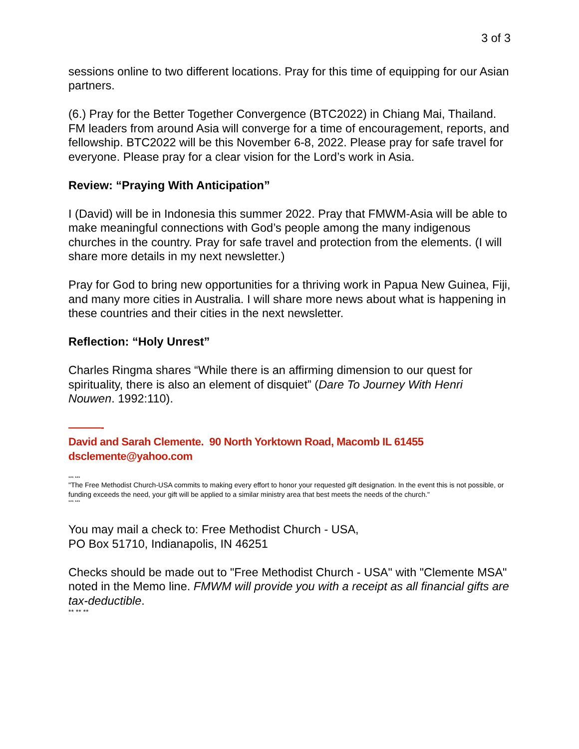3 of 3
sessions online to two different locations. Pray for this time of equipping for our Asian partners.
(6.) Pray for the Better Together Convergence (BTC2022) in Chiang Mai, Thailand. FM leaders from around Asia will converge for a time of encouragement, reports, and fellowship. BTC2022 will be this November 6-8, 2022. Please pray for safe travel for everyone. Please pray for a clear vision for the Lord’s work in Asia.
Review: “Praying With Anticipation”
I (David) will be in Indonesia this summer 2022. Pray that FMWM-Asia will be able to make meaningful connections with God’s people among the many indigenous churches in the country. Pray for safe travel and protection from the elements. (I will share more details in my next newsletter.)
Pray for God to bring new opportunities for a thriving work in Papua New Guinea, Fiji, and many more cities in Australia. I will share more news about what is happening in these countries and their cities in the next newsletter.
Reflection: “Holy Unrest”
Charles Ringma shares “While there is an affirming dimension to our quest for spirituality, there is also an element of disquiet” (Dare To Journey With Henri Nouwen. 1992:110).
———-
David and Sarah Clemente. 90 North Yorktown Road, Macomb IL 61455
dsclemente@yahoo.com
*** ***
"The Free Methodist Church-USA commits to making every effort to honor your requested gift designation. In the event this is not possible, or funding exceeds the need, your gift will be applied to a similar ministry area that best meets the needs of the church."
*** ***
You may mail a check to: Free Methodist Church - USA,
PO Box 51710, Indianapolis, IN 46251
Checks should be made out to "Free Methodist Church - USA" with "Clemente MSA" noted in the Memo line. FMWM will provide you with a receipt as all financial gifts are tax-deductible.
** ** **